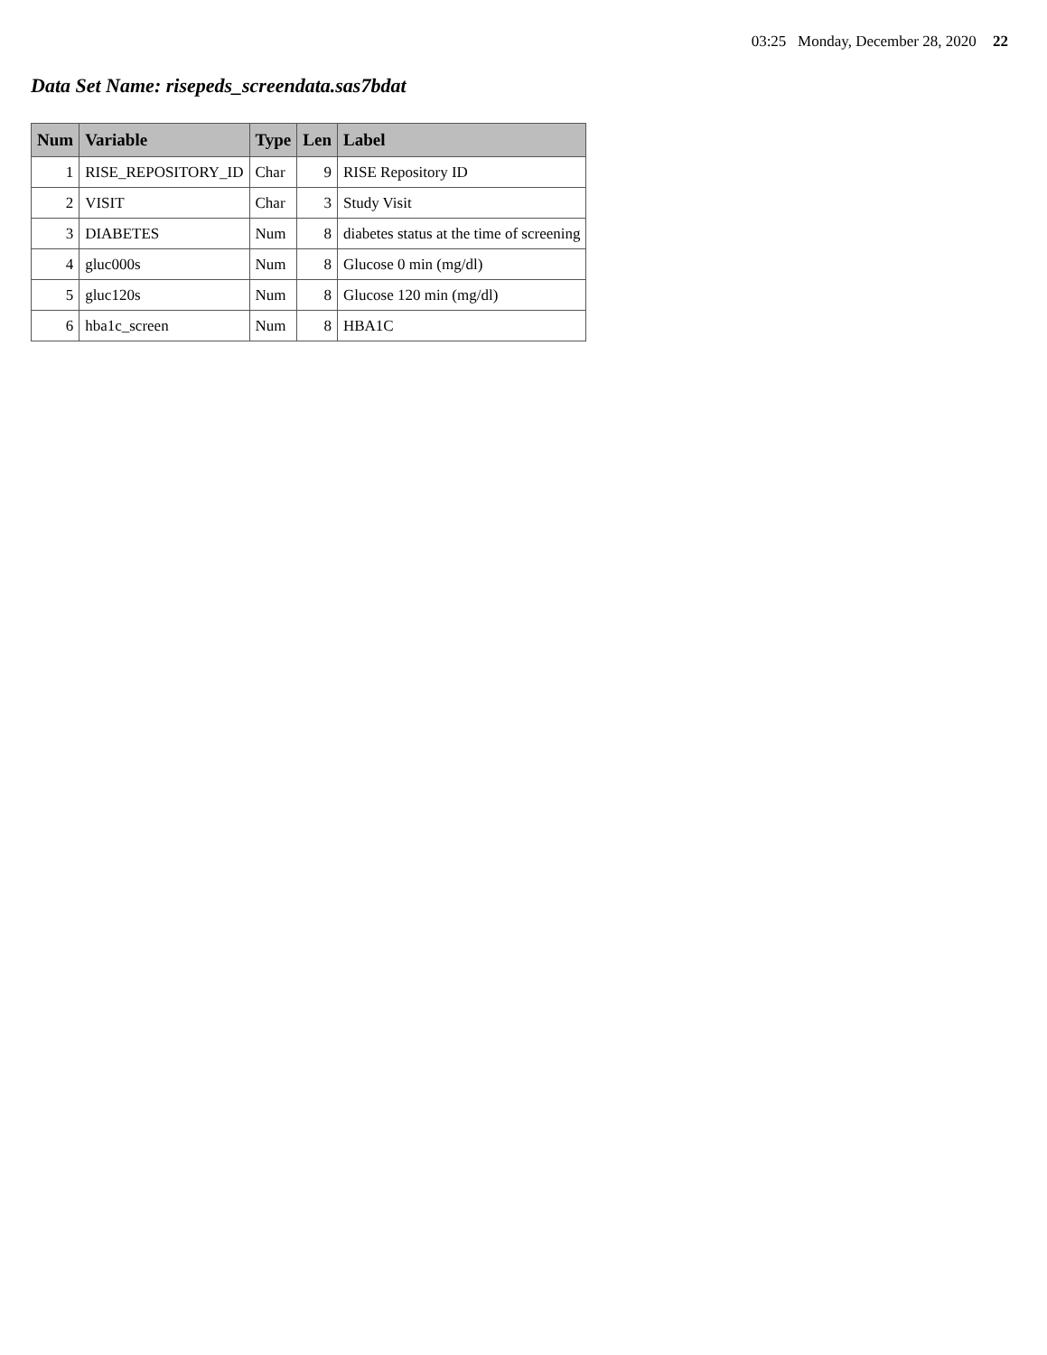03:25 Monday, December 28, 2020 22
Data Set Name: risepeds_screendata.sas7bdat
| Num | Variable | Type | Len | Label |
| --- | --- | --- | --- | --- |
| 1 | RISE_REPOSITORY_ID | Char | 9 | RISE Repository ID |
| 2 | VISIT | Char | 3 | Study Visit |
| 3 | DIABETES | Num | 8 | diabetes status at the time of screening |
| 4 | gluc000s | Num | 8 | Glucose 0 min (mg/dl) |
| 5 | gluc120s | Num | 8 | Glucose 120 min (mg/dl) |
| 6 | hba1c_screen | Num | 8 | HBA1C |